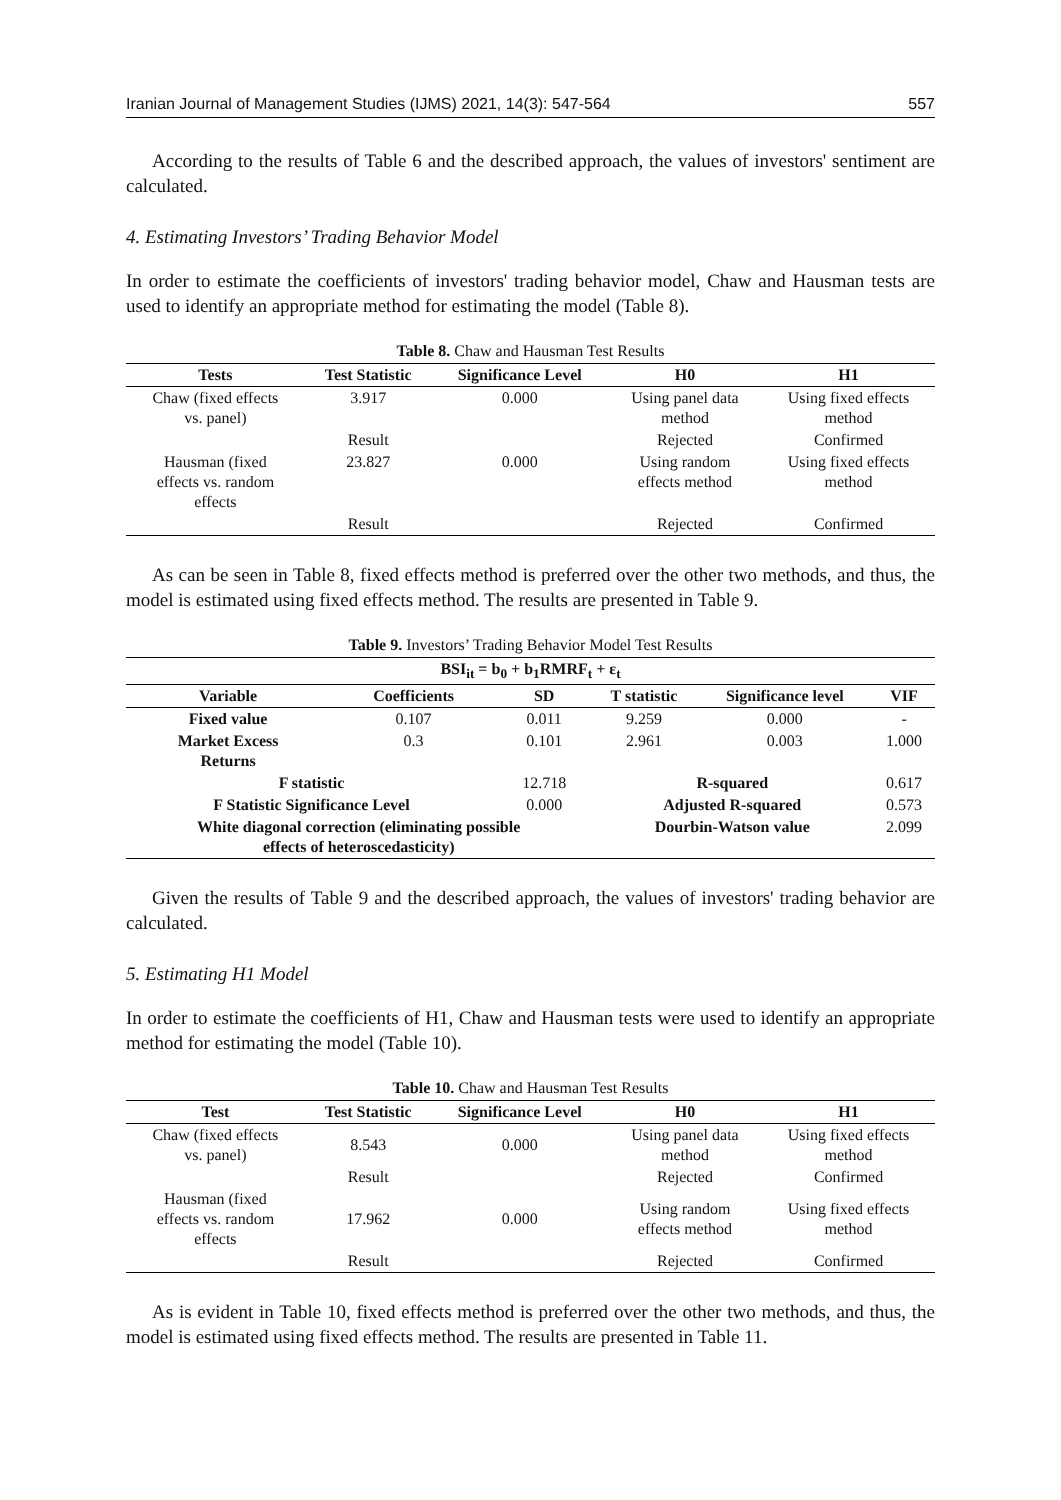Iranian Journal of Management Studies (IJMS) 2021, 14(3): 547-564 557
According to the results of Table 6 and the described approach, the values of investors' sentiment are calculated.
4. Estimating Investors’ Trading Behavior Model
In order to estimate the coefficients of investors' trading behavior model, Chaw and Hausman tests are used to identify an appropriate method for estimating the model (Table 8).
Table 8. Chaw and Hausman Test Results
| Tests | Test Statistic | Significance Level | H0 | H1 |
| --- | --- | --- | --- | --- |
| Chaw (fixed effects vs. panel) | 3.917 | 0.000 | Using panel data method | Using fixed effects method |
| | Result | | Rejected | Confirmed |
| Hausman (fixed effects vs. random effects | 23.827 | 0.000 | Using random effects method | Using fixed effects method |
| | Result | | Rejected | Confirmed |
As can be seen in Table 8, fixed effects method is preferred over the other two methods, and thus, the model is estimated using fixed effects method. The results are presented in Table 9.
Table 9. Investors’ Trading Behavior Model Test Results
| BSI<sub>it</sub> = b<sub>0</sub> + b<sub>1</sub>RMRF<sub>t</sub> + ε<sub>t</sub> | | | | | |
| --- | --- | --- | --- | --- | --- |
| Variable | Coefficients | SD | T statistic | Significance level | VIF |
| Fixed value | 0.107 | 0.011 | 9.259 | 0.000 | - |
| Market Excess Returns | 0.3 | 0.101 | 2.961 | 0.003 | 1.000 |
| F statistic | | 12.718 | R-squared | | 0.617 |
| F Statistic Significance Level | | 0.000 | Adjusted R-squared | | 0.573 |
| White diagonal correction (eliminating possible effects of heteroscedasticity) | | | Dourbin-Watson value | | 2.099 |
Given the results of Table 9 and the described approach, the values of investors' trading behavior are calculated.
5. Estimating H1 Model
In order to estimate the coefficients of H1, Chaw and Hausman tests were used to identify an appropriate method for estimating the model (Table 10).
Table 10. Chaw and Hausman Test Results
| Test | Test Statistic | Significance Level | H0 | H1 |
| --- | --- | --- | --- | --- |
| Chaw (fixed effects vs. panel) | 8.543 | 0.000 | Using panel data method | Using fixed effects method |
| | Result | | Rejected | Confirmed |
| Hausman (fixed effects vs. random effects | 17.962 | 0.000 | Using random effects method | Using fixed effects method |
| | Result | | Rejected | Confirmed |
As is evident in Table 10, fixed effects method is preferred over the other two methods, and thus, the model is estimated using fixed effects method. The results are presented in Table 11.